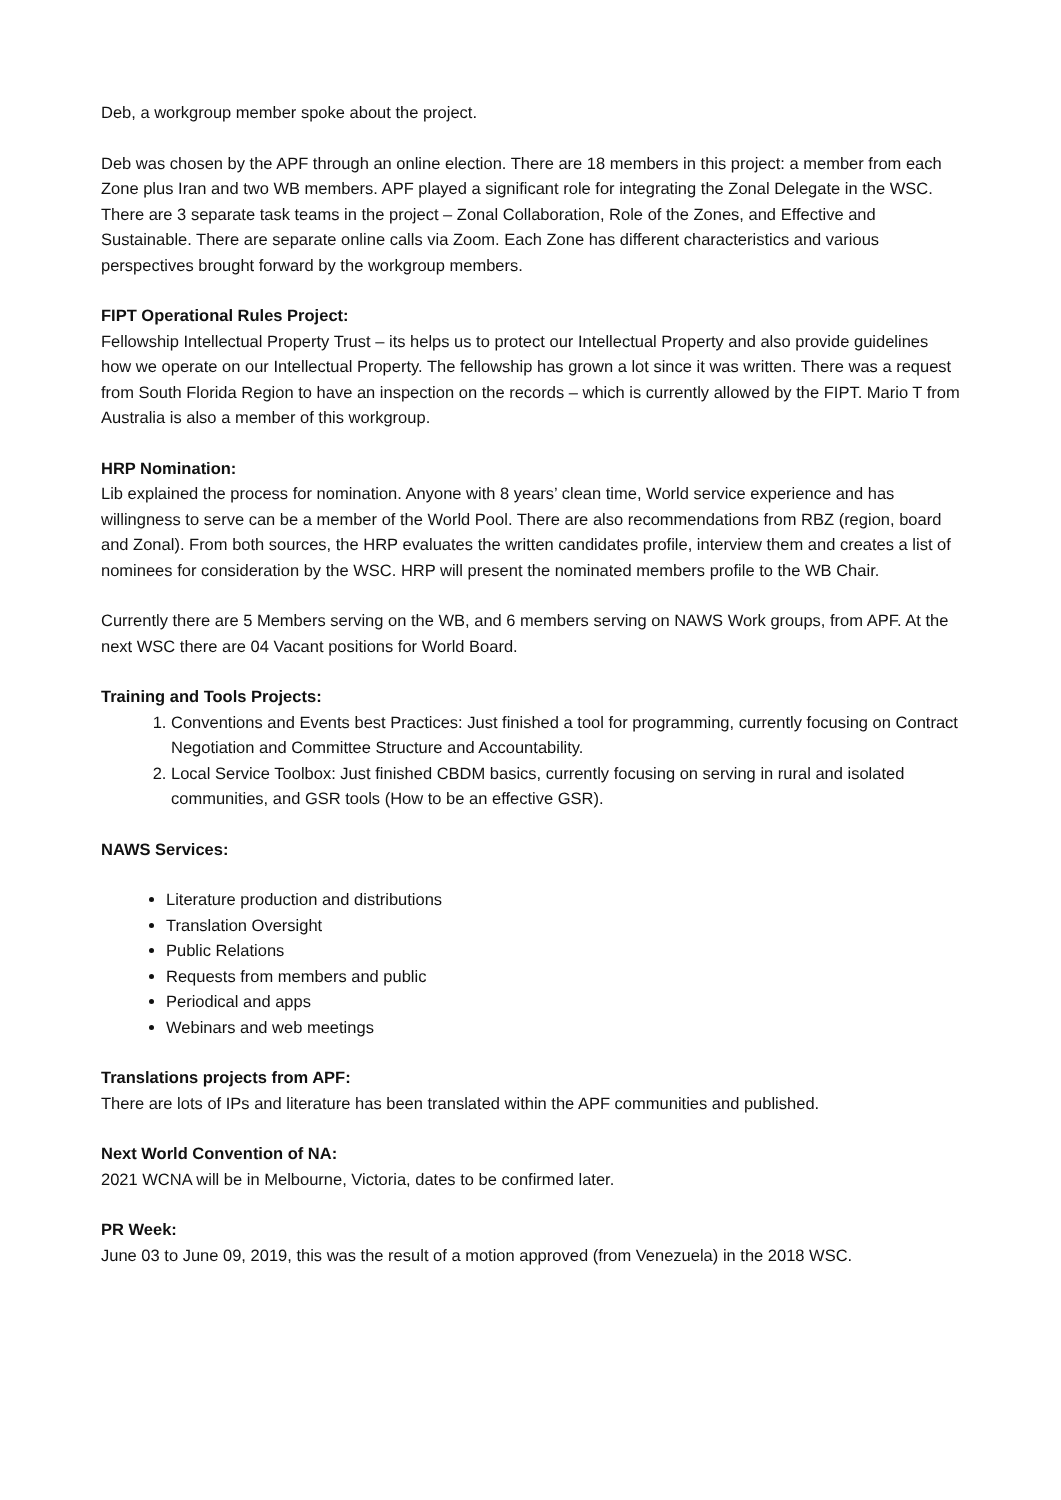Deb, a workgroup member spoke about the project.
Deb was chosen by the APF through an online election. There are 18 members in this project: a member from each Zone plus Iran and two WB members. APF played a significant role for integrating the Zonal Delegate in the WSC. There are 3 separate task teams in the project – Zonal Collaboration, Role of the Zones, and Effective and Sustainable. There are separate online calls via Zoom. Each Zone has different characteristics and various perspectives brought forward by the workgroup members.
FIPT Operational Rules Project:
Fellowship Intellectual Property Trust – its helps us to protect our Intellectual Property and also provide guidelines how we operate on our Intellectual Property. The fellowship has grown a lot since it was written. There was a request from South Florida Region to have an inspection on the records – which is currently allowed by the FIPT. Mario T from Australia is also a member of this workgroup.
HRP Nomination:
Lib explained the process for nomination. Anyone with 8 years’ clean time, World service experience and has willingness to serve can be a member of the World Pool. There are also recommendations from RBZ (region, board and Zonal). From both sources, the HRP evaluates the written candidates profile, interview them and creates a list of nominees for consideration by the WSC. HRP will present the nominated members profile to the WB Chair.
Currently there are 5 Members serving on the WB, and 6 members serving on NAWS Work groups, from APF. At the next WSC there are 04 Vacant positions for World Board.
Training and Tools Projects:
1. Conventions and Events best Practices: Just finished a tool for programming, currently focusing on Contract Negotiation and Committee Structure and Accountability.
2. Local Service Toolbox: Just finished CBDM basics, currently focusing on serving in rural and isolated communities, and GSR tools (How to be an effective GSR).
NAWS Services:
Literature production and distributions
Translation Oversight
Public Relations
Requests from members and public
Periodical and apps
Webinars and web meetings
Translations projects from APF:
There are lots of IPs and literature has been translated within the APF communities and published.
Next World Convention of NA:
2021 WCNA will be in Melbourne, Victoria, dates to be confirmed later.
PR Week:
June 03 to June 09, 2019, this was the result of a motion approved (from Venezuela) in the 2018 WSC.